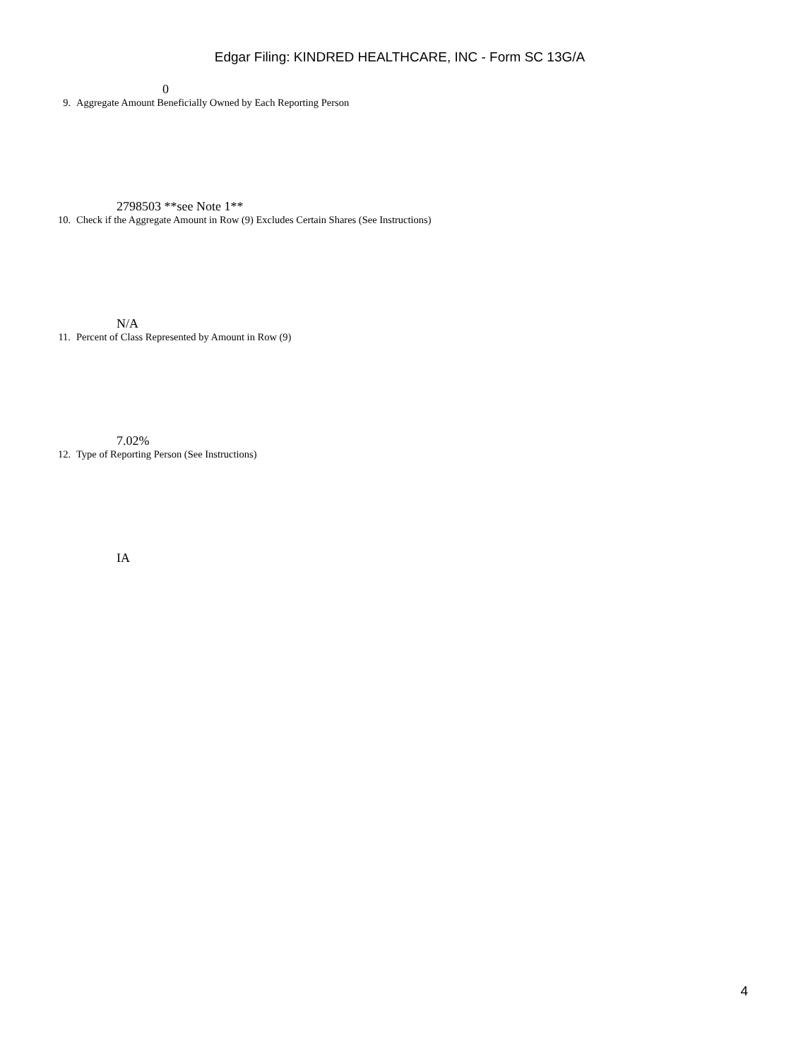Edgar Filing: KINDRED HEALTHCARE, INC - Form SC 13G/A
0
9. Aggregate Amount Beneficially Owned by Each Reporting Person
2798503 **see Note 1**
10. Check if the Aggregate Amount in Row (9) Excludes Certain Shares (See Instructions)
N/A
11. Percent of Class Represented by Amount in Row (9)
7.02%
12. Type of Reporting Person (See Instructions)
IA
4